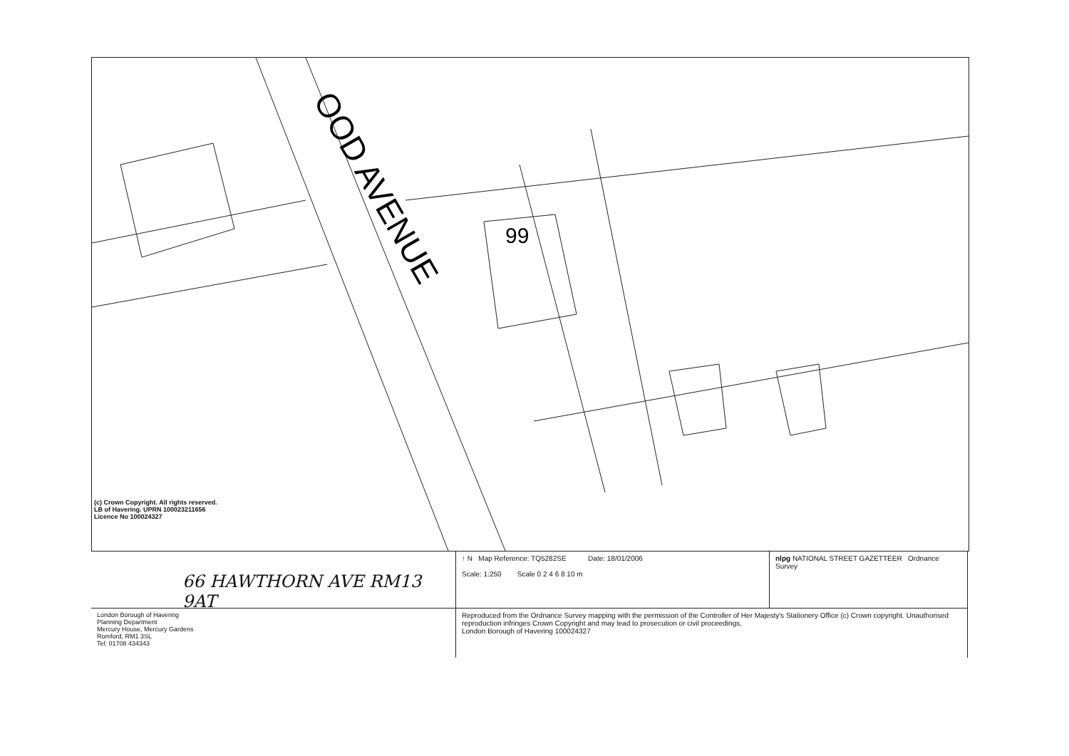99
OOD AVENUE
(c) Crown Copyright. All rights reserved.
LB of Havering. UPRN 100023211656
Licence No 100024327
66 HAWTHORN AVE RM13 9AT
↑ N Map Reference: TQ5282SE Date: 18/01/2006
Scale: 1:250 Scale 0 2 4 6 8 10 m
nlpg NATIONAL STREET GAZETTEER Ordnance Survey
London Borough of Havering
Planning Department
Mercury House, Mercury Gardens
Romford, RM1 3SL
Tel: 01708 434343
Reproduced from the Ordnance Survey mapping with the permission of the Controller of Her Majesty's Stationery Office (c) Crown copyright. Unauthorised reproduction infringes Crown Copyright and may lead to prosecution or civil proceedings.
London Borough of Havering 100024327